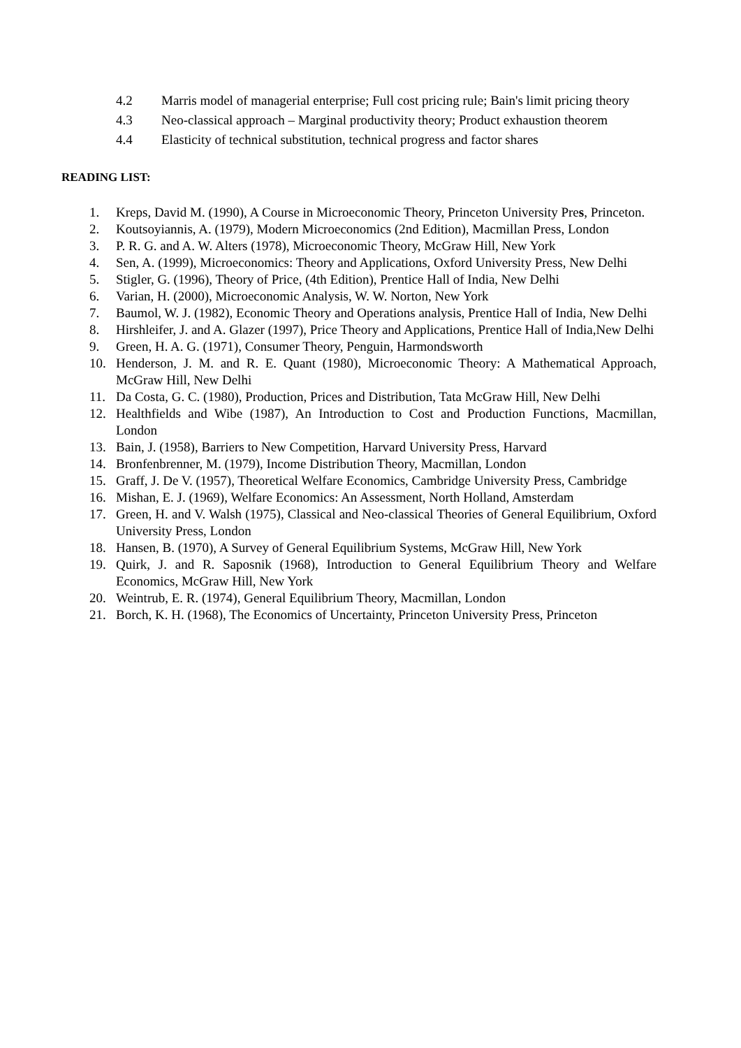4.2 Marris model of managerial enterprise; Full cost pricing rule; Bain's limit pricing theory
4.3 Neo-classical approach – Marginal productivity theory; Product exhaustion theorem
4.4 Elasticity of technical substitution, technical progress and factor shares
READING LIST:
1. Kreps, David M. (1990), A Course in Microeconomic Theory, Princeton University Pres, Princeton.
2. Koutsoyiannis, A. (1979), Modern Microeconomics (2nd Edition), Macmillan Press, London
3. P. R. G. and A. W. Alters (1978), Microeconomic Theory, McGraw Hill, New York
4. Sen, A. (1999), Microeconomics: Theory and Applications, Oxford University Press, New Delhi
5. Stigler, G. (1996), Theory of Price, (4th Edition), Prentice Hall of India, New Delhi
6. Varian, H. (2000), Microeconomic Analysis, W. W. Norton, New York
7. Baumol, W. J. (1982), Economic Theory and Operations analysis, Prentice Hall of India, New Delhi
8. Hirshleifer, J. and A. Glazer (1997), Price Theory and Applications, Prentice Hall of India,New Delhi
9. Green, H. A. G. (1971), Consumer Theory, Penguin, Harmondsworth
10. Henderson, J. M. and R. E. Quant (1980), Microeconomic Theory: A Mathematical Approach, McGraw Hill, New Delhi
11. Da Costa, G. C. (1980), Production, Prices and Distribution, Tata McGraw Hill, New Delhi
12. Healthfields and Wibe (1987), An Introduction to Cost and Production Functions, Macmillan, London
13. Bain, J. (1958), Barriers to New Competition, Harvard University Press, Harvard
14. Bronfenbrenner, M. (1979), Income Distribution Theory, Macmillan, London
15. Graff, J. De V. (1957), Theoretical Welfare Economics, Cambridge University Press, Cambridge
16. Mishan, E. J. (1969), Welfare Economics: An Assessment, North Holland, Amsterdam
17. Green, H. and V. Walsh (1975), Classical and Neo-classical Theories of General Equilibrium, Oxford University Press, London
18. Hansen, B. (1970), A Survey of General Equilibrium Systems, McGraw Hill, New York
19. Quirk, J. and R. Saposnik (1968), Introduction to General Equilibrium Theory and Welfare Economics, McGraw Hill, New York
20. Weintrub, E. R. (1974), General Equilibrium Theory, Macmillan, London
21. Borch, K. H. (1968), The Economics of Uncertainty, Princeton University Press, Princeton